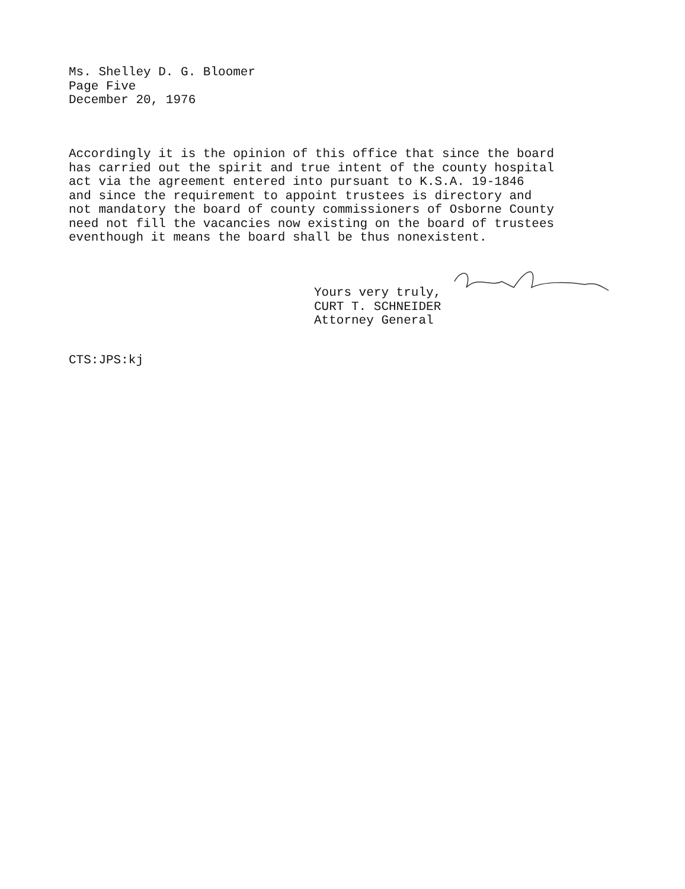Ms. Shelley D. G. Bloomer
Page Five
December 20, 1976
Accordingly it is the opinion of this office that since the board has carried out the spirit and true intent of the county hospital act via the agreement entered into pursuant to K.S.A. 19-1846 and since the requirement to appoint trustees is directory and not mandatory the board of county commissioners of Osborne County need not fill the vacancies now existing on the board of trustees eventhough it means the board shall be thus nonexistent.
Yours very truly,
CURT T. SCHNEIDER
Attorney General
CTS:JPS:kj